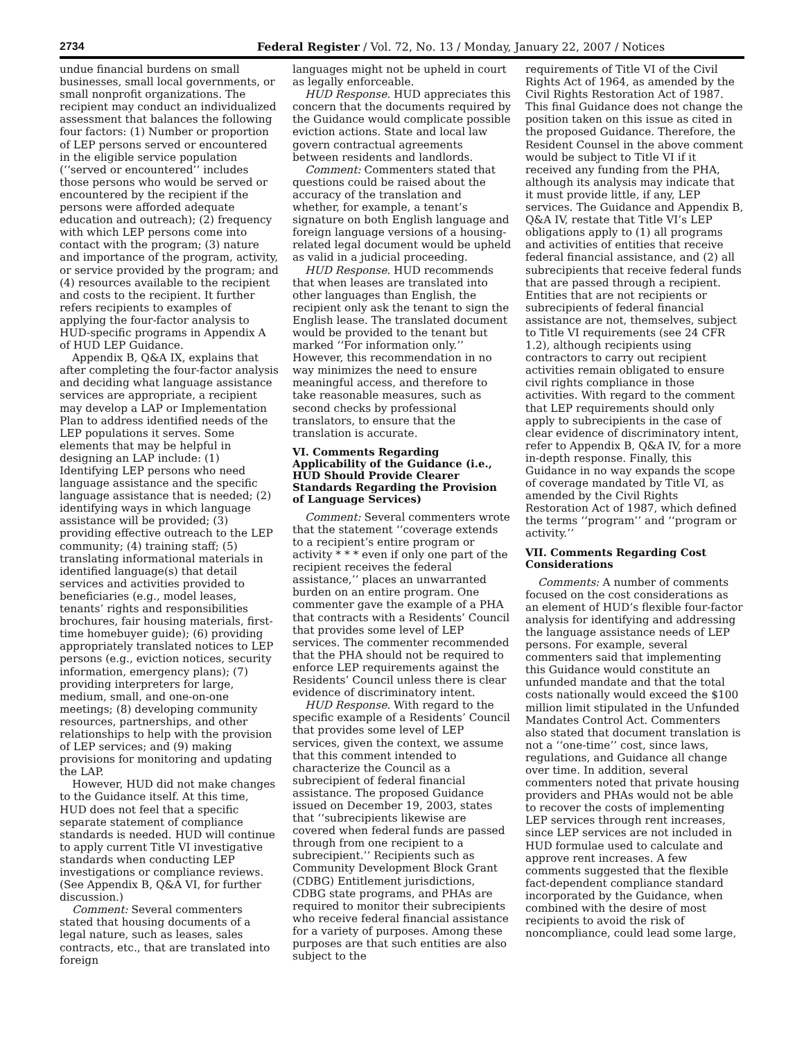2734 Federal Register / Vol. 72, No. 13 / Monday, January 22, 2007 / Notices
undue financial burdens on small businesses, small local governments, or small nonprofit organizations. The recipient may conduct an individualized assessment that balances the following four factors: (1) Number or proportion of LEP persons served or encountered in the eligible service population (‘‘served or encountered’’ includes those persons who would be served or encountered by the recipient if the persons were afforded adequate education and outreach); (2) frequency with which LEP persons come into contact with the program; (3) nature and importance of the program, activity, or service provided by the program; and (4) resources available to the recipient and costs to the recipient. It further refers recipients to examples of applying the four-factor analysis to HUD-specific programs in Appendix A of HUD LEP Guidance.
Appendix B, Q&A IX, explains that after completing the four-factor analysis and deciding what language assistance services are appropriate, a recipient may develop a LAP or Implementation Plan to address identified needs of the LEP populations it serves. Some elements that may be helpful in designing an LAP include: (1) Identifying LEP persons who need language assistance and the specific language assistance that is needed; (2) identifying ways in which language assistance will be provided; (3) providing effective outreach to the LEP community; (4) training staff; (5) translating informational materials in identified language(s) that detail services and activities provided to beneficiaries (e.g., model leases, tenants’ rights and responsibilities brochures, fair housing materials, first-time homebuyer guide); (6) providing appropriately translated notices to LEP persons (e.g., eviction notices, security information, emergency plans); (7) providing interpreters for large, medium, small, and one-on-one meetings; (8) developing community resources, partnerships, and other relationships to help with the provision of LEP services; and (9) making provisions for monitoring and updating the LAP.
However, HUD did not make changes to the Guidance itself. At this time, HUD does not feel that a specific separate statement of compliance standards is needed. HUD will continue to apply current Title VI investigative standards when conducting LEP investigations or compliance reviews. (See Appendix B, Q&A VI, for further discussion.)
Comment: Several commenters stated that housing documents of a legal nature, such as leases, sales contracts, etc., that are translated into foreign
languages might not be upheld in court as legally enforceable.
HUD Response. HUD appreciates this concern that the documents required by the Guidance would complicate possible eviction actions. State and local law govern contractual agreements between residents and landlords.
Comment: Commenters stated that questions could be raised about the accuracy of the translation and whether, for example, a tenant’s signature on both English language and foreign language versions of a housing-related legal document would be upheld as valid in a judicial proceeding.
HUD Response. HUD recommends that when leases are translated into other languages than English, the recipient only ask the tenant to sign the English lease. The translated document would be provided to the tenant but marked ‘‘For information only.’’ However, this recommendation in no way minimizes the need to ensure meaningful access, and therefore to take reasonable measures, such as second checks by professional translators, to ensure that the translation is accurate.
VI. Comments Regarding Applicability of the Guidance (i.e., HUD Should Provide Clearer Standards Regarding the Provision of Language Services)
Comment: Several commenters wrote that the statement ‘‘coverage extends to a recipient’s entire program or activity * * * even if only one part of the recipient receives the federal assistance,’’ places an unwarranted burden on an entire program. One commenter gave the example of a PHA that contracts with a Residents’ Council that provides some level of LEP services. The commenter recommended that the PHA should not be required to enforce LEP requirements against the Residents’ Council unless there is clear evidence of discriminatory intent.
HUD Response. With regard to the specific example of a Residents’ Council that provides some level of LEP services, given the context, we assume that this comment intended to characterize the Council as a subrecipient of federal financial assistance. The proposed Guidance issued on December 19, 2003, states that ‘‘subrecipients likewise are covered when federal funds are passed through from one recipient to a subrecipient.’’ Recipients such as Community Development Block Grant (CDBG) Entitlement jurisdictions, CDBG state programs, and PHAs are required to monitor their subrecipients who receive federal financial assistance for a variety of purposes. Among these purposes are that such entities are also subject to the
requirements of Title VI of the Civil Rights Act of 1964, as amended by the Civil Rights Restoration Act of 1987. This final Guidance does not change the position taken on this issue as cited in the proposed Guidance. Therefore, the Resident Counsel in the above comment would be subject to Title VI if it received any funding from the PHA, although its analysis may indicate that it must provide little, if any, LEP services. The Guidance and Appendix B, Q&A IV, restate that Title VI’s LEP obligations apply to (1) all programs and activities of entities that receive federal financial assistance, and (2) all subrecipients that receive federal funds that are passed through a recipient. Entities that are not recipients or subrecipients of federal financial assistance are not, themselves, subject to Title VI requirements (see 24 CFR 1.2), although recipients using contractors to carry out recipient activities remain obligated to ensure civil rights compliance in those activities. With regard to the comment that LEP requirements should only apply to subrecipients in the case of clear evidence of discriminatory intent, refer to Appendix B, Q&A IV, for a more in-depth response. Finally, this Guidance in no way expands the scope of coverage mandated by Title VI, as amended by the Civil Rights Restoration Act of 1987, which defined the terms ‘‘program’’ and ‘‘program or activity.’’
VII. Comments Regarding Cost Considerations
Comments: A number of comments focused on the cost considerations as an element of HUD’s flexible four-factor analysis for identifying and addressing the language assistance needs of LEP persons. For example, several commenters said that implementing this Guidance would constitute an unfunded mandate and that the total costs nationally would exceed the $100 million limit stipulated in the Unfunded Mandates Control Act. Commenters also stated that document translation is not a ‘‘one-time’’ cost, since laws, regulations, and Guidance all change over time. In addition, several commenters noted that private housing providers and PHAs would not be able to recover the costs of implementing LEP services through rent increases, since LEP services are not included in HUD formulae used to calculate and approve rent increases. A few comments suggested that the flexible fact-dependent compliance standard incorporated by the Guidance, when combined with the desire of most recipients to avoid the risk of noncompliance, could lead some large,